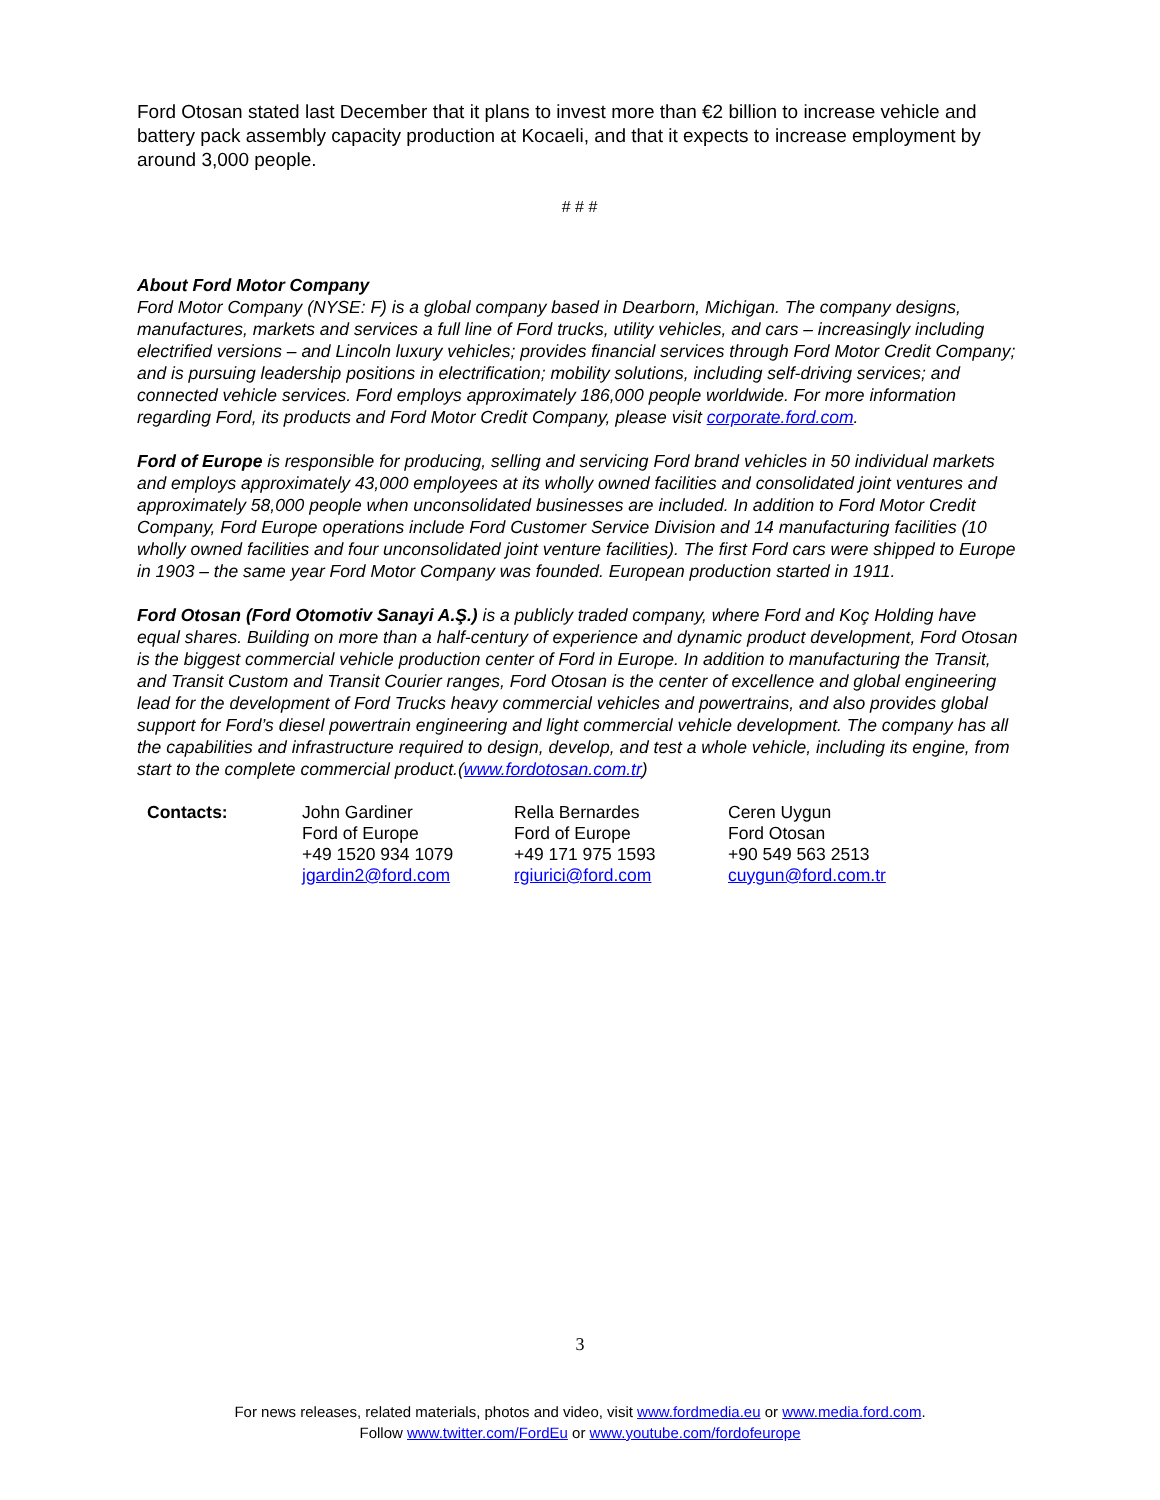Ford Otosan stated last December that it plans to invest more than €2 billion to increase vehicle and battery pack assembly capacity production at Kocaeli, and that it expects to increase employment by around 3,000 people.
# # #
About Ford Motor Company
Ford Motor Company (NYSE: F) is a global company based in Dearborn, Michigan. The company designs, manufactures, markets and services a full line of Ford trucks, utility vehicles, and cars – increasingly including electrified versions – and Lincoln luxury vehicles; provides financial services through Ford Motor Credit Company; and is pursuing leadership positions in electrification; mobility solutions, including self-driving services; and connected vehicle services. Ford employs approximately 186,000 people worldwide. For more information regarding Ford, its products and Ford Motor Credit Company, please visit corporate.ford.com.
Ford of Europe is responsible for producing, selling and servicing Ford brand vehicles in 50 individual markets and employs approximately 43,000 employees at its wholly owned facilities and consolidated joint ventures and approximately 58,000 people when unconsolidated businesses are included. In addition to Ford Motor Credit Company, Ford Europe operations include Ford Customer Service Division and 14 manufacturing facilities (10 wholly owned facilities and four unconsolidated joint venture facilities). The first Ford cars were shipped to Europe in 1903 – the same year Ford Motor Company was founded. European production started in 1911.
Ford Otosan (Ford Otomotiv Sanayi A.Ş.) is a publicly traded company, where Ford and Koç Holding have equal shares. Building on more than a half-century of experience and dynamic product development, Ford Otosan is the biggest commercial vehicle production center of Ford in Europe. In addition to manufacturing the Transit, and Transit Custom and Transit Courier ranges, Ford Otosan is the center of excellence and global engineering lead for the development of Ford Trucks heavy commercial vehicles and powertrains, and also provides global support for Ford’s diesel powertrain engineering and light commercial vehicle development. The company has all the capabilities and infrastructure required to design, develop, and test a whole vehicle, including its engine, from start to the complete commercial product.(www.fordotosan.com.tr)
| Contacts: | John Gardiner Ford of Europe +49 1520 934 1079 jgardin2@ford.com | Rella Bernardes Ford of Europe +49 171 975 1593 rgiurici@ford.com | Ceren Uygun Ford Otosan +90 549 563 2513 cuygun@ford.com.tr |
3
For news releases, related materials, photos and video, visit www.fordmedia.eu or www.media.ford.com.
Follow www.twitter.com/FordEu or www.youtube.com/fordofeurope